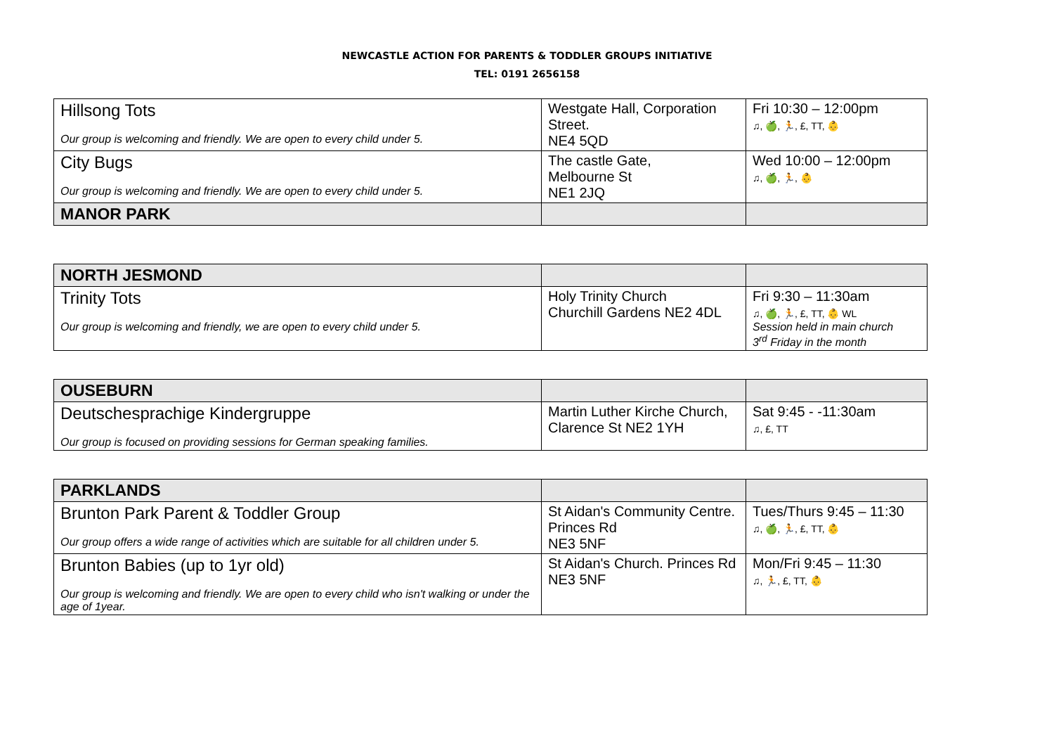NEWCASTLE ACTION FOR PARENTS & TODDLER GROUPS INITIATIVE
TEL: 0191 2656158
| Hillsong Tots Our group is welcoming and friendly. We are open to every child under 5. | Westgate Hall, Corporation Street. NE4 5QD | Fri 10:30 – 12:00pm ♫, 🍏, 🏃, £, TT, 👶 |
| City Bugs Our group is welcoming and friendly. We are open to every child under 5. | The castle Gate, Melbourne St NE1 2JQ | Wed 10:00 – 12:00pm ♫, 🍏, 🏃, 👶 |
| MANOR PARK | | |
| NORTH JESMOND | | |
| Trinity Tots Our group is welcoming and friendly, we are open to every child under 5. | Holy Trinity Church Churchill Gardens NE2 4DL | Fri 9:30 – 11:30am ♫, 🍏, 🏃, £, TT, 👶 WL Session held in main church 3<sup>rd</sup> Friday in the month |
| OUSEBURN | | |
| Deutschesprachige Kindergruppe Our group is focused on providing sessions for German speaking families. | Martin Luther Kirche Church, Clarence St NE2 1YH | Sat 9:45 - -11:30am ♫, £, TT |
| PARKLANDS | | |
| Brunton Park Parent & Toddler Group Our group offers a wide range of activities which are suitable for all children under 5. | St Aidan's Community Centre. Princes Rd NE3 5NF | Tues/Thurs 9:45 – 11:30 ♫, 🍏, 🏃, £, TT, 👶 |
| Brunton Babies (up to 1yr old) Our group is welcoming and friendly. We are open to every child who isn't walking or under the age of 1year. | St Aidan's Church. Princes Rd NE3 5NF | Mon/Fri 9:45 – 11:30 ♫, 🏃, £, TT, 👶 |